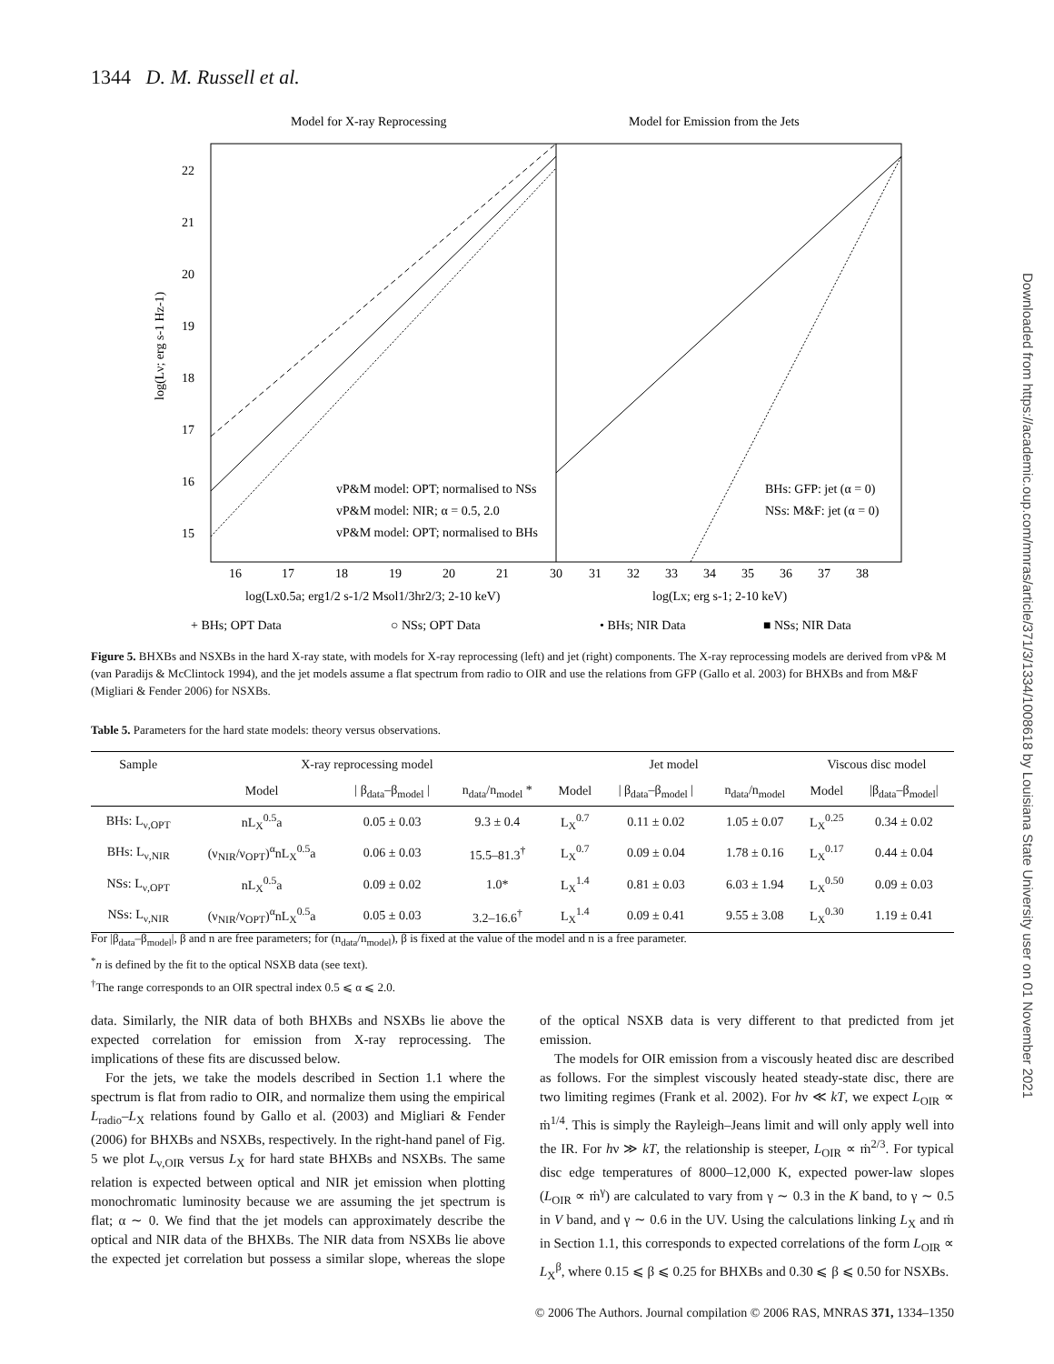1344 D. M. Russell et al.
Downloaded from https://academic.oup.com/mnras/article/371/3/1334/1008618 by Louisiana State University user on 01 November 2021
Model for X-ray Reprocessing
Model for Emission from the Jets
22
21
20
19
18
17
16
15
vP&M model: OPT; normalised to NSs
vP&M model: NIR; α = 0.5, 2.0
vP&M model: OPT; normalised to BHs
BHs: GFP: jet (α = 0)
NSs: M&F: jet (α = 0)
16
17
18
19
20
21
30
31
32
33
34
35
36
37
38
log(Lx0.5a; erg1/2 s-1/2 Msol1/3hr2/3; 2-10 keV)
log(Lx; erg s-1; 2-10 keV)
log(Lν; erg s-1 Hz-1)
+ BHs; OPT Data
○ NSs; OPT Data
• BHs; NIR Data
■ NSs; NIR Data
Figure 5. BHXBs and NSXBs in the hard X-ray state, with models for X-ray reprocessing (left) and jet (right) components. The X-ray reprocessing models are derived from vP& M (van Paradijs & McClintock 1994), and the jet models assume a flat spectrum from radio to OIR and use the relations from GFP (Gallo et al. 2003) for BHXBs and from M&F (Migliari & Fender 2006) for NSXBs.
Table 5. Parameters for the hard state models: theory versus observations.
| Sample | X-ray reprocessing model | | | Jet model | | | Viscous disc model | |
| --- | --- | --- | --- | --- | --- | --- | --- | --- |
| | Model | / β<sub>data</sub>–β<sub>model</sub> / | n<sub>data</sub>/n<sub>model</sub> * | Model | / β<sub>data</sub>–β<sub>model</sub> / | n<sub>data</sub>/n<sub>model</sub> | Model | /β<sub>data</sub>–β<sub>model</sub>/ |
| BHs: L<sub>ν,OPT</sub> | nL<sub>X</sub><sup>0.5</sup>a | 0.05 ± 0.03 | 9.3 ± 0.4 | L<sub>X</sub><sup>0.7</sup> | 0.11 ± 0.02 | 1.05 ± 0.07 | L<sub>X</sub><sup>0.25</sup> | 0.34 ± 0.02 |
| BHs: L<sub>ν,NIR</sub> | (ν<sub>NIR</sub>/ν<sub>OPT</sub>)<sup>α</sup>nL<sub>X</sub><sup>0.5</sup>a | 0.06 ± 0.03 | 15.5–81.3<sup>†</sup> | L<sub>X</sub><sup>0.7</sup> | 0.09 ± 0.04 | 1.78 ± 0.16 | L<sub>X</sub><sup>0.17</sup> | 0.44 ± 0.04 |
| NSs: L<sub>ν,OPT</sub> | nL<sub>X</sub><sup>0.5</sup>a | 0.09 ± 0.02 | 1.0* | L<sub>X</sub><sup>1.4</sup> | 0.81 ± 0.03 | 6.03 ± 1.94 | L<sub>X</sub><sup>0.50</sup> | 0.09 ± 0.03 |
| NSs: L<sub>ν,NIR</sub> | (ν<sub>NIR</sub>/ν<sub>OPT</sub>)<sup>α</sup>nL<sub>X</sub><sup>0.5</sup>a | 0.05 ± 0.03 | 3.2–16.6<sup>†</sup> | L<sub>X</sub><sup>1.4</sup> | 0.09 ± 0.41 | 9.55 ± 3.08 | L<sub>X</sub><sup>0.30</sup> | 1.19 ± 0.41 |
For |β<sub>data</sub>–β<sub>model</sub>|, β and n are free parameters; for (n<sub>data</sub>/n<sub>model</sub>), β is fixed at the value of the model and n is a free parameter.
<sup>*</sup> n is defined by the fit to the optical NSXB data (see text).
<sup>†</sup> The range corresponds to an OIR spectral index 0.5 ⩽ α ⩽ 2.0.
data. Similarly, the NIR data of both BHXBs and NSXBs lie above the expected correlation for emission from X-ray reprocessing. The implications of these fits are discussed below.
For the jets, we take the models described in Section 1.1 where the spectrum is flat from radio to OIR, and normalize them using the empirical L<sub>radio</sub>–L<sub>X</sub> relations found by Gallo et al. (2003) and Migliari & Fender (2006) for BHXBs and NSXBs, respectively. In the right-hand panel of Fig. 5 we plot L<sub>ν,OIR</sub> versus L<sub>X</sub> for hard state BHXBs and NSXBs. The same relation is expected between optical and NIR jet emission when plotting monochromatic luminosity because we are assuming the jet spectrum is flat; α ∼ 0. We find that the jet models can approximately describe the optical and NIR data of the BHXBs. The NIR data from NSXBs lie above the expected jet correlation but possess a similar slope, whereas the slope of the optical NSXB data is very different to that predicted from jet emission.
The models for OIR emission from a viscously heated disc are described as follows. For the simplest viscously heated steady-state disc, there are two limiting regimes (Frank et al. 2002). For hν ≪ kT, we expect L<sub>OIR</sub> ∝ ṁ<sup>1/4</sup>. This is simply the Rayleigh–Jeans limit and will only apply well into the IR. For hν ≫ kT, the relationship is steeper, L<sub>OIR</sub> ∝ ṁ<sup>2/3</sup>. For typical disc edge temperatures of 8000–12,000 K, expected power-law slopes (L<sub>OIR</sub> ∝ ṁ<sup>γ</sup>) are calculated to vary from γ ∼ 0.3 in the K band, to γ ∼ 0.5 in V band, and γ ∼ 0.6 in the UV. Using the calculations linking L<sub>X</sub> and ṁ in Section 1.1, this corresponds to expected correlations of the form L<sub>OIR</sub> ∝ L<sub>X</sub><sup>β</sup>, where 0.15 ⩽ β ⩽ 0.25 for BHXBs and 0.30 ⩽ β ⩽ 0.50 for NSXBs.
© 2006 The Authors. Journal compilation © 2006 RAS, MNRAS 371, 1334–1350